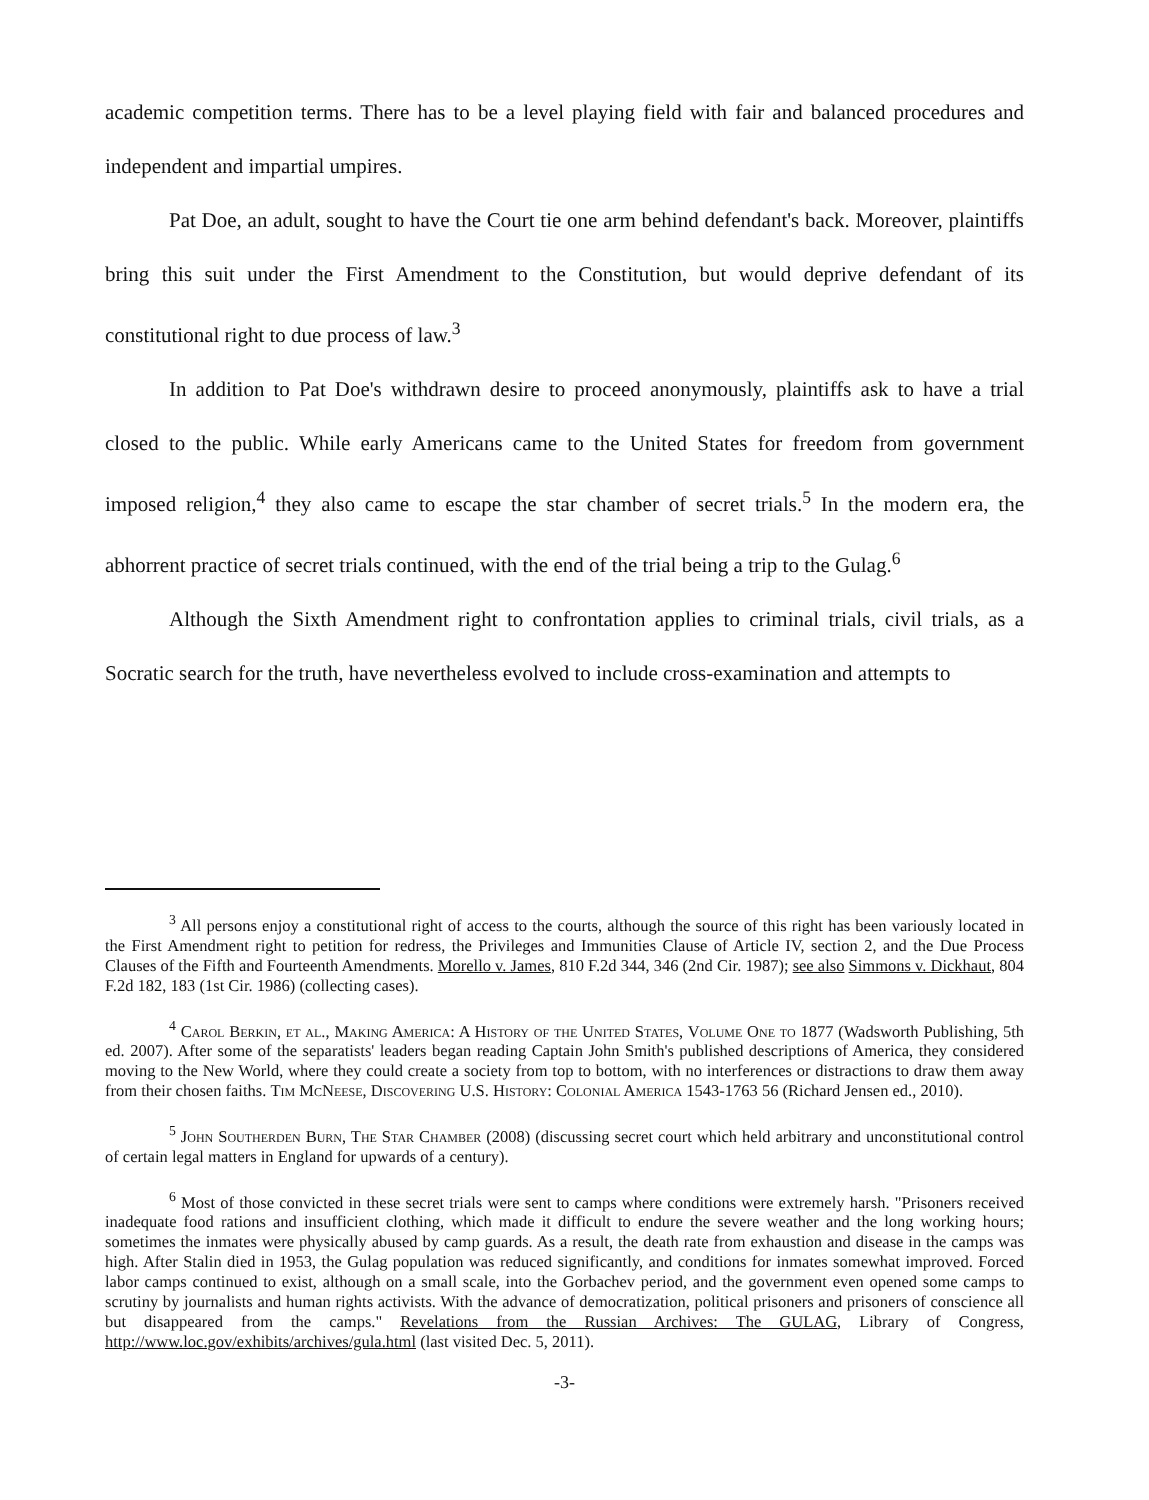academic competition terms. There has to be a level playing field with fair and balanced procedures and independent and impartial umpires.
Pat Doe, an adult, sought to have the Court tie one arm behind defendant's back. Moreover, plaintiffs bring this suit under the First Amendment to the Constitution, but would deprive defendant of its constitutional right to due process of law.<sup>3</sup>
In addition to Pat Doe's withdrawn desire to proceed anonymously, plaintiffs ask to have a trial closed to the public. While early Americans came to the United States for freedom from government imposed religion,<sup>4</sup> they also came to escape the star chamber of secret trials.<sup>5</sup> In the modern era, the abhorrent practice of secret trials continued, with the end of the trial being a trip to the Gulag.<sup>6</sup>
Although the Sixth Amendment right to confrontation applies to criminal trials, civil trials, as a Socratic search for the truth, have nevertheless evolved to include cross-examination and attempts to
<sup>3</sup> All persons enjoy a constitutional right of access to the courts, although the source of this right has been variously located in the First Amendment right to petition for redress, the Privileges and Immunities Clause of Article IV, section 2, and the Due Process Clauses of the Fifth and Fourteenth Amendments. Morello v. James, 810 F.2d 344, 346 (2nd Cir. 1987); see also Simmons v. Dickhaut, 804 F.2d 182, 183 (1st Cir. 1986) (collecting cases).
<sup>4</sup> Carol Berkin, et al., Making America: A History of the United States, Volume One to 1877 (Wadsworth Publishing, 5th ed. 2007). After some of the separatists' leaders began reading Captain John Smith's published descriptions of America, they considered moving to the New World, where they could create a society from top to bottom, with no interferences or distractions to draw them away from their chosen faiths. Tim McNeese, Discovering U.S. History: Colonial America 1543-1763 56 (Richard Jensen ed., 2010).
<sup>5</sup> John Southerden Burn, The Star Chamber (2008) (discussing secret court which held arbitrary and unconstitutional control of certain legal matters in England for upwards of a century).
<sup>6</sup> Most of those convicted in these secret trials were sent to camps where conditions were extremely harsh. "Prisoners received inadequate food rations and insufficient clothing, which made it difficult to endure the severe weather and the long working hours; sometimes the inmates were physically abused by camp guards. As a result, the death rate from exhaustion and disease in the camps was high. After Stalin died in 1953, the Gulag population was reduced significantly, and conditions for inmates somewhat improved. Forced labor camps continued to exist, although on a small scale, into the Gorbachev period, and the government even opened some camps to scrutiny by journalists and human rights activists. With the advance of democratization, political prisoners and prisoners of conscience all but disappeared from the camps." Revelations from the Russian Archives: The GULAG, Library of Congress, http://www.loc.gov/exhibits/archives/gula.html (last visited Dec. 5, 2011).
-3-